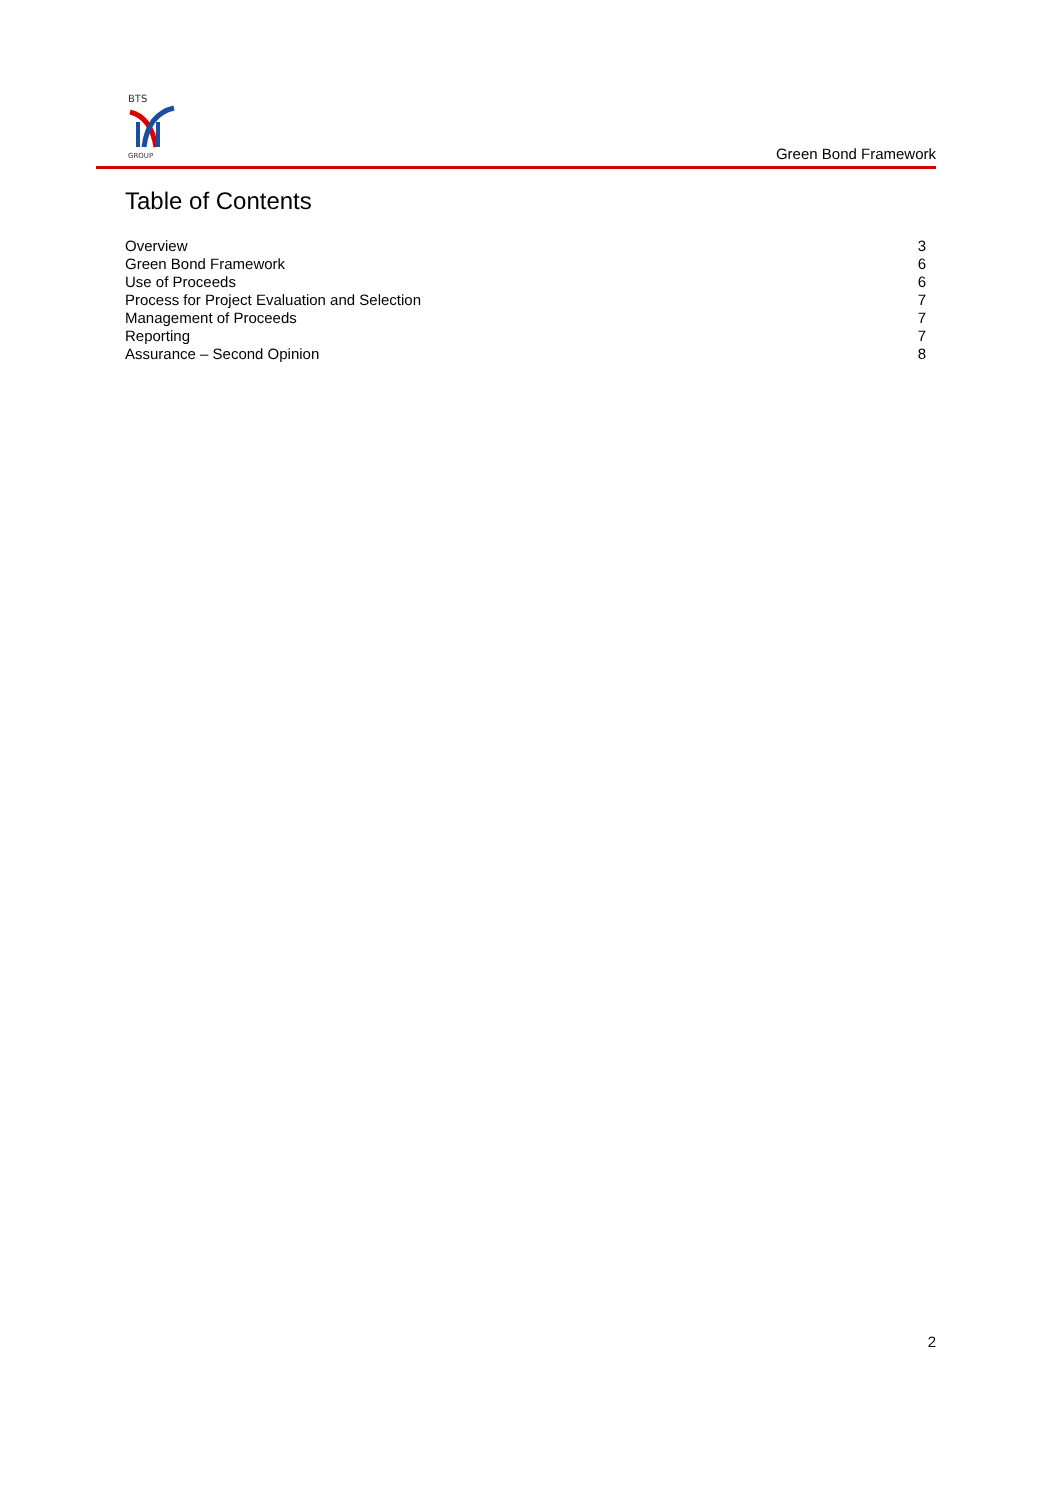BTS
GROUP
Green Bond Framework
Table of Contents
Overview 3
Green Bond Framework 6
Use of Proceeds 6
Process for Project Evaluation and Selection 7
Management of Proceeds 7
Reporting 7
Assurance – Second Opinion 8
2